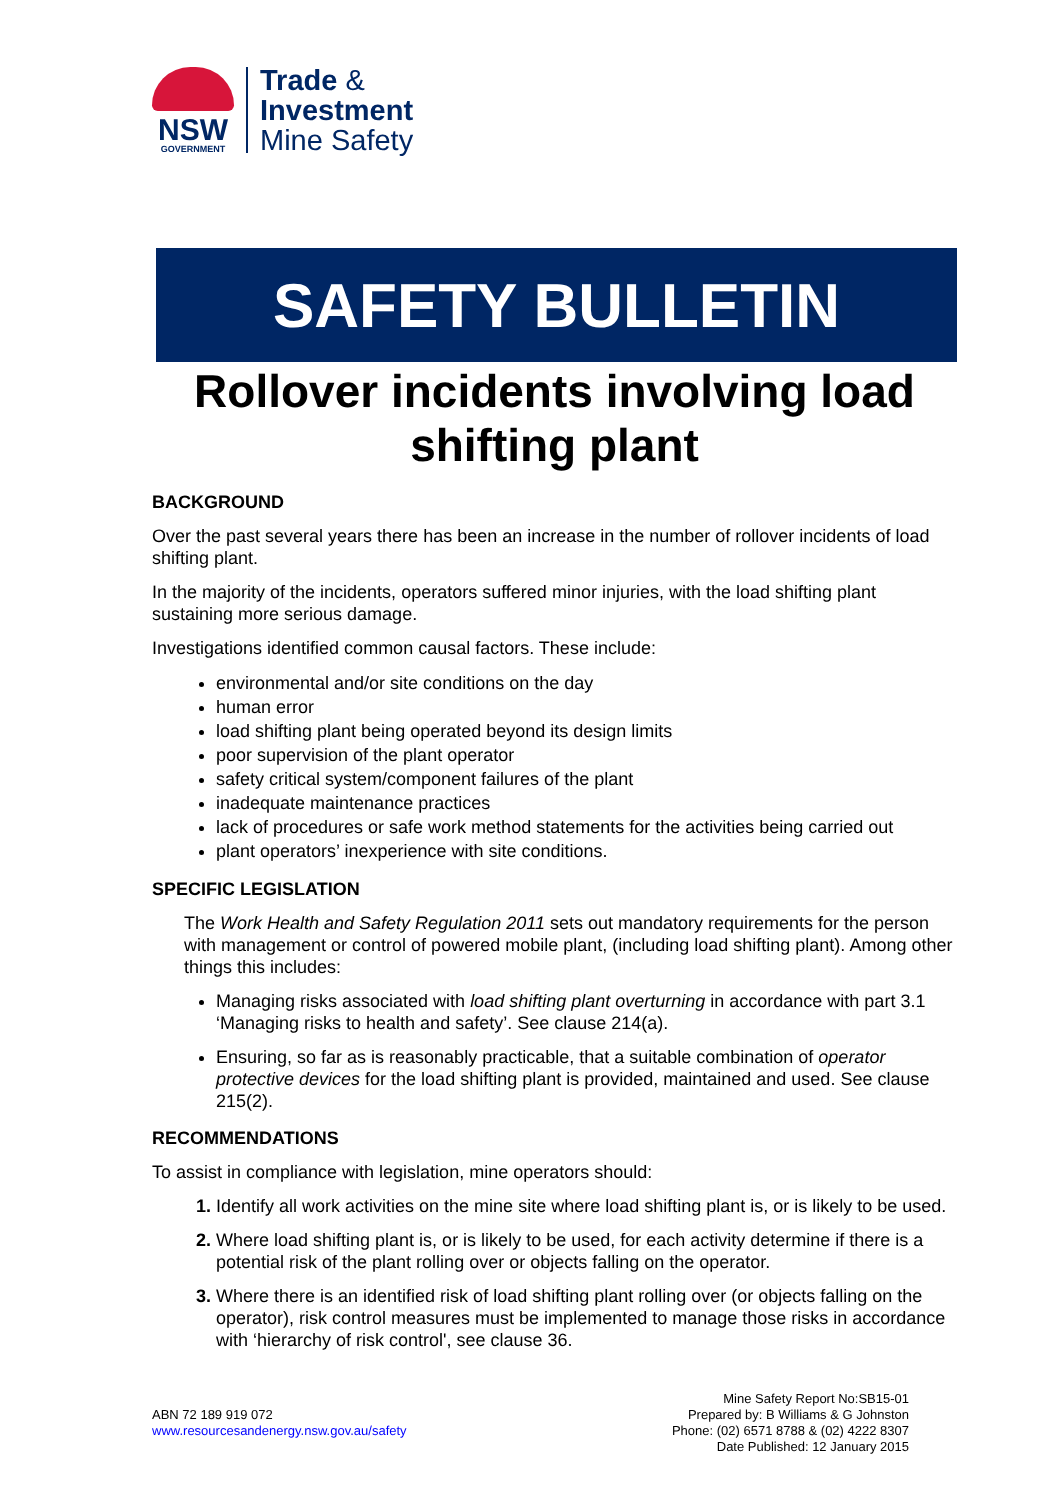NSW
GOVERNMENT
Trade &
Investment
Mine Safety
SAFETY BULLETIN
Rollover incidents involving load shifting plant
BACKGROUND
Over the past several years there has been an increase in the number of rollover incidents of load shifting plant.
In the majority of the incidents, operators suffered minor injuries, with the load shifting plant sustaining more serious damage.
Investigations identified common causal factors. These include:
environmental and/or site conditions on the day
human error
load shifting plant being operated beyond its design limits
poor supervision of the plant operator
safety critical system/component failures of the plant
inadequate maintenance practices
lack of procedures or safe work method statements for the activities being carried out
plant operators’ inexperience with site conditions.
SPECIFIC LEGISLATION
The Work Health and Safety Regulation 2011 sets out mandatory requirements for the person with management or control of powered mobile plant, (including load shifting plant). Among other things this includes:
Managing risks associated with load shifting plant overturning in accordance with part 3.1 ‘Managing risks to health and safety’. See clause 214(a).
Ensuring, so far as is reasonably practicable, that a suitable combination of operator protective devices for the load shifting plant is provided, maintained and used. See clause 215(2).
RECOMMENDATIONS
To assist in compliance with legislation, mine operators should:
Identify all work activities on the mine site where load shifting plant is, or is likely to be used.
Where load shifting plant is, or is likely to be used, for each activity determine if there is a potential risk of the plant rolling over or objects falling on the operator.
Where there is an identified risk of load shifting plant rolling over (or objects falling on the operator), risk control measures must be implemented to manage those risks in accordance with ‘hierarchy of risk control', see clause 36.
ABN 72 189 919 072
www.resourcesandenergy.nsw.gov.au/safety
Mine Safety Report No:SB15-01
Prepared by: B Williams & G Johnston
Phone: (02) 6571 8788 & (02) 4222 8307
Date Published: 12 January 2015